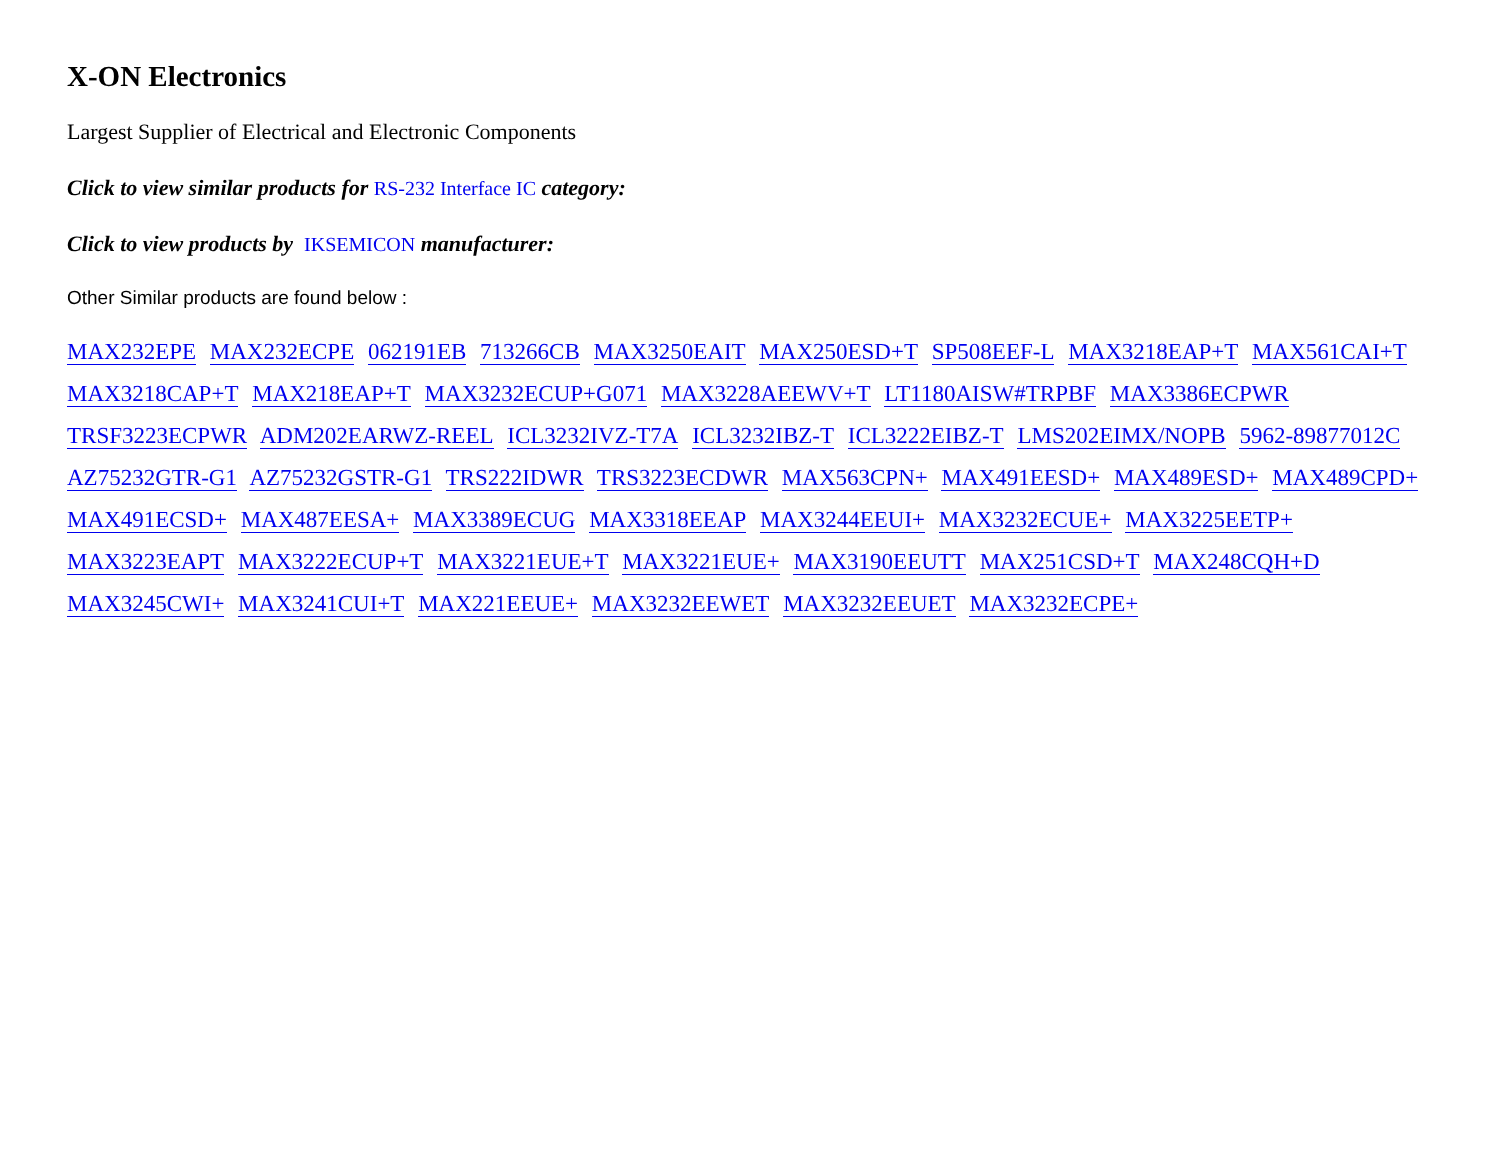X-ON Electronics
Largest Supplier of Electrical and Electronic Components
Click to view similar products for RS-232 Interface IC category:
Click to view products by IKSEMICON manufacturer:
Other Similar products are found below :
MAX232EPE MAX232ECPE 062191EB 713266CB MAX3250EAIT MAX250ESD+T SP508EEF-L MAX3218EAP+T MAX561CAI+T MAX3218CAP+T MAX218EAP+T MAX3232ECUP+G071 MAX3228AEEWV+T LT1180AISW#TRPBF MAX3386ECPWR TRSF3223ECPWR ADM202EARWZ-REEL ICL3232IVZ-T7A ICL3232IBZ-T ICL3222EIBZ-T LMS202EIMX/NOPB 5962-89877012C AZ75232GTR-G1 AZ75232GSTR-G1 TRS222IDWR TRS3223ECDWR MAX563CPN+ MAX491EESD+ MAX489ESD+ MAX489CPD+ MAX491ECSD+ MAX487EESA+ MAX3389ECUG MAX3318EEAP MAX3244EEUI+ MAX3232ECUE+ MAX3225EETP+ MAX3223EAPT MAX3222ECUP+T MAX3221EUE+T MAX3221EUE+ MAX3190EEUTT MAX251CSD+T MAX248CQH+D MAX3245CWI+ MAX3241CUI+T MAX221EEUE+ MAX3232EEWET MAX3232EEUET MAX3232ECPE+